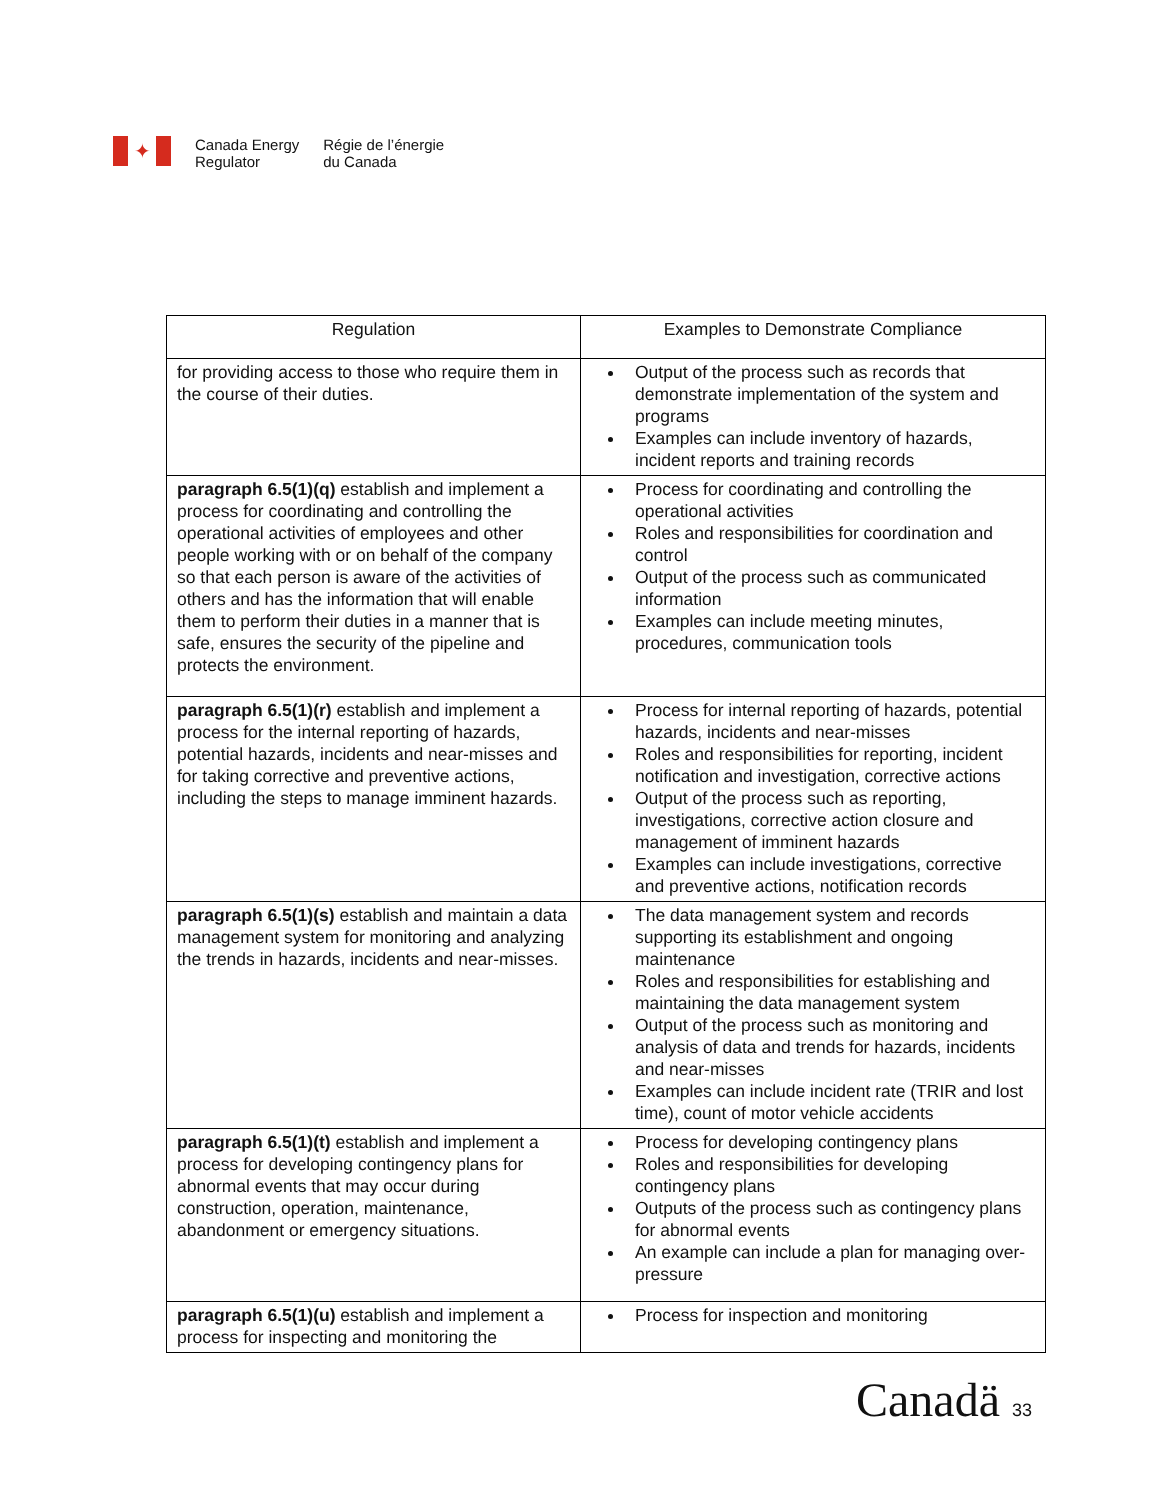✦
Canada Energy
Regulator
Régie de l’énergie
du Canada
| Regulation | Examples to Demonstrate Compliance |
| --- | --- |
| for providing access to those who require them in the course of their duties. | Output of the process such as records that demonstrate implementation of the system and programs Examples can include inventory of hazards, incident reports and training records |
| paragraph 6.5(1)(q) establish and implement a process for coordinating and controlling the operational activities of employees and other people working with or on behalf of the company so that each person is aware of the activities of others and has the information that will enable them to perform their duties in a manner that is safe, ensures the security of the pipeline and protects the environment. | Process for coordinating and controlling the operational activities Roles and responsibilities for coordination and control Output of the process such as communicated information Examples can include meeting minutes, procedures, communication tools |
| paragraph 6.5(1)(r) establish and implement a process for the internal reporting of hazards, potential hazards, incidents and near-misses and for taking corrective and preventive actions, including the steps to manage imminent hazards. | Process for internal reporting of hazards, potential hazards, incidents and near-misses Roles and responsibilities for reporting, incident notification and investigation, corrective actions Output of the process such as reporting, investigations, corrective action closure and management of imminent hazards Examples can include investigations, corrective and preventive actions, notification records |
| paragraph 6.5(1)(s) establish and maintain a data management system for monitoring and analyzing the trends in hazards, incidents and near-misses. | The data management system and records supporting its establishment and ongoing maintenance Roles and responsibilities for establishing and maintaining the data management system Output of the process such as monitoring and analysis of data and trends for hazards, incidents and near-misses Examples can include incident rate (TRIR and lost time), count of motor vehicle accidents |
| paragraph 6.5(1)(t) establish and implement a process for developing contingency plans for abnormal events that may occur during construction, operation, maintenance, abandonment or emergency situations. | Process for developing contingency plans Roles and responsibilities for developing contingency plans Outputs of the process such as contingency plans for abnormal events An example can include a plan for managing over-pressure |
| paragraph 6.5(1)(u) establish and implement a process for inspecting and monitoring the | Process for inspection and monitoring |
Canadä 33